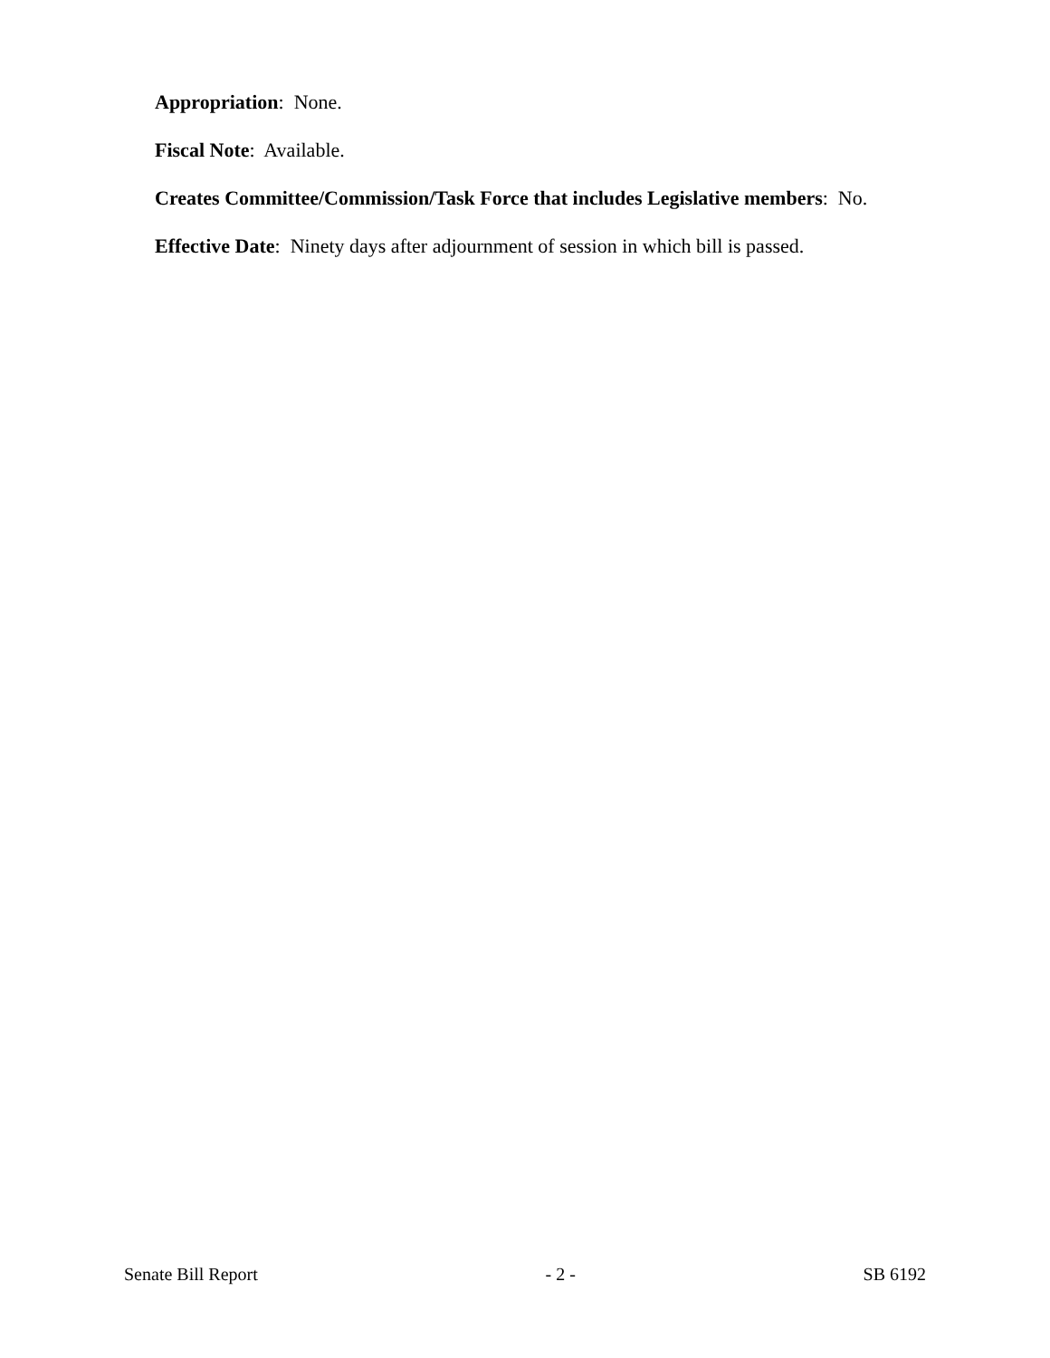Appropriation: None.
Fiscal Note: Available.
Creates Committee/Commission/Task Force that includes Legislative members: No.
Effective Date: Ninety days after adjournment of session in which bill is passed.
Senate Bill Report - 2 - SB 6192